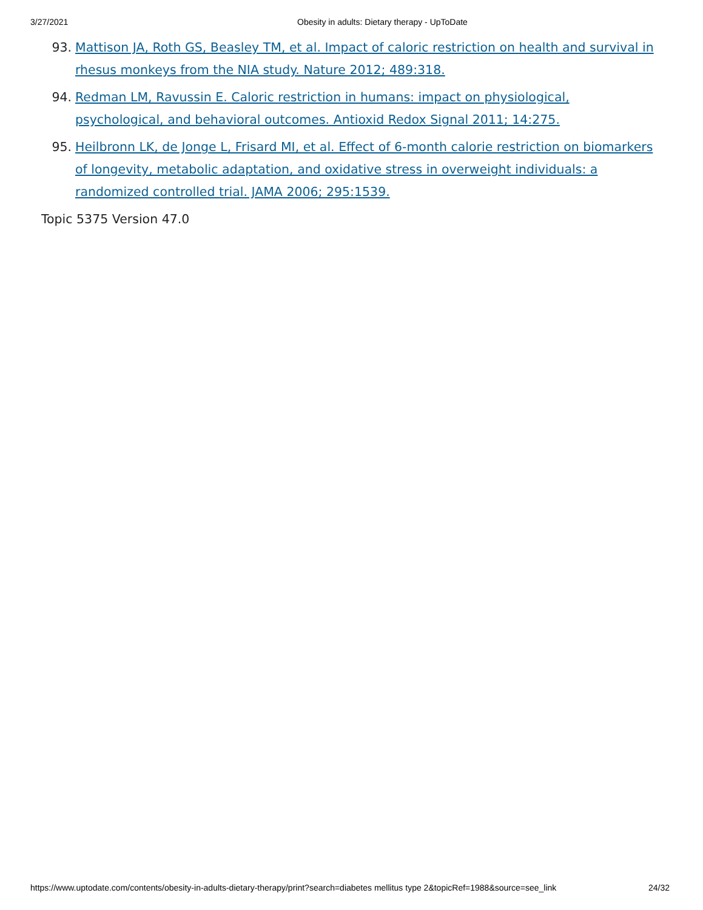3/27/2021 Obesity in adults: Dietary therapy - UpToDate
93. Mattison JA, Roth GS, Beasley TM, et al. Impact of caloric restriction on health and survival in rhesus monkeys from the NIA study. Nature 2012; 489:318.
94. Redman LM, Ravussin E. Caloric restriction in humans: impact on physiological, psychological, and behavioral outcomes. Antioxid Redox Signal 2011; 14:275.
95. Heilbronn LK, de Jonge L, Frisard MI, et al. Effect of 6-month calorie restriction on biomarkers of longevity, metabolic adaptation, and oxidative stress in overweight individuals: a randomized controlled trial. JAMA 2006; 295:1539.
Topic 5375 Version 47.0
https://www.uptodate.com/contents/obesity-in-adults-dietary-therapy/print?search=diabetes mellitus type 2&topicRef=1988&source=see_link 24/32